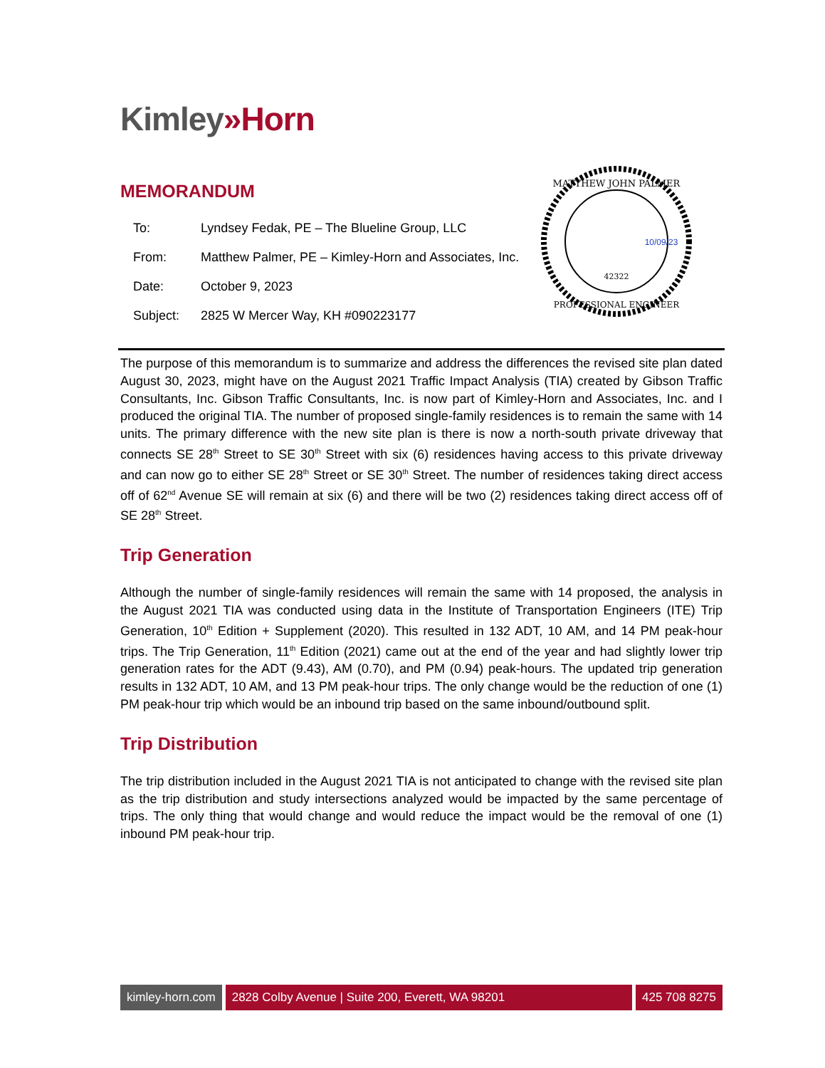Kimley»Horn
MEMORANDUM
| To: | Lyndsey Fedak, PE – The Blueline Group, LLC |
| From: | Matthew Palmer, PE – Kimley-Horn and Associates, Inc. |
| Date: | October 9, 2023 |
| Subject: | 2825 W Mercer Way, KH #090223177 |
MATTHEW JOHN PALMER
42322
PROFESSIONAL ENGINEER
10/09/23
The purpose of this memorandum is to summarize and address the differences the revised site plan dated August 30, 2023, might have on the August 2021 Traffic Impact Analysis (TIA) created by Gibson Traffic Consultants, Inc. Gibson Traffic Consultants, Inc. is now part of Kimley-Horn and Associates, Inc. and I produced the original TIA. The number of proposed single-family residences is to remain the same with 14 units. The primary difference with the new site plan is there is now a north-south private driveway that connects SE 28<sup>th</sup> Street to SE 30<sup>th</sup> Street with six (6) residences having access to this private driveway and can now go to either SE 28<sup>th</sup> Street or SE 30<sup>th</sup> Street. The number of residences taking direct access off of 62<sup>nd</sup> Avenue SE will remain at six (6) and there will be two (2) residences taking direct access off of SE 28<sup>th</sup> Street.
Trip Generation
Although the number of single-family residences will remain the same with 14 proposed, the analysis in the August 2021 TIA was conducted using data in the Institute of Transportation Engineers (ITE) Trip Generation, 10<sup>th</sup> Edition + Supplement (2020). This resulted in 132 ADT, 10 AM, and 14 PM peak-hour trips. The Trip Generation, 11<sup>th</sup> Edition (2021) came out at the end of the year and had slightly lower trip generation rates for the ADT (9.43), AM (0.70), and PM (0.94) peak-hours. The updated trip generation results in 132 ADT, 10 AM, and 13 PM peak-hour trips. The only change would be the reduction of one (1) PM peak-hour trip which would be an inbound trip based on the same inbound/outbound split.
Trip Distribution
The trip distribution included in the August 2021 TIA is not anticipated to change with the revised site plan as the trip distribution and study intersections analyzed would be impacted by the same percentage of trips. The only thing that would change and would reduce the impact would be the removal of one (1) inbound PM peak-hour trip.
kimley-horn.com 2828 Colby Avenue | Suite 200, Everett, WA 98201
425 708 8275